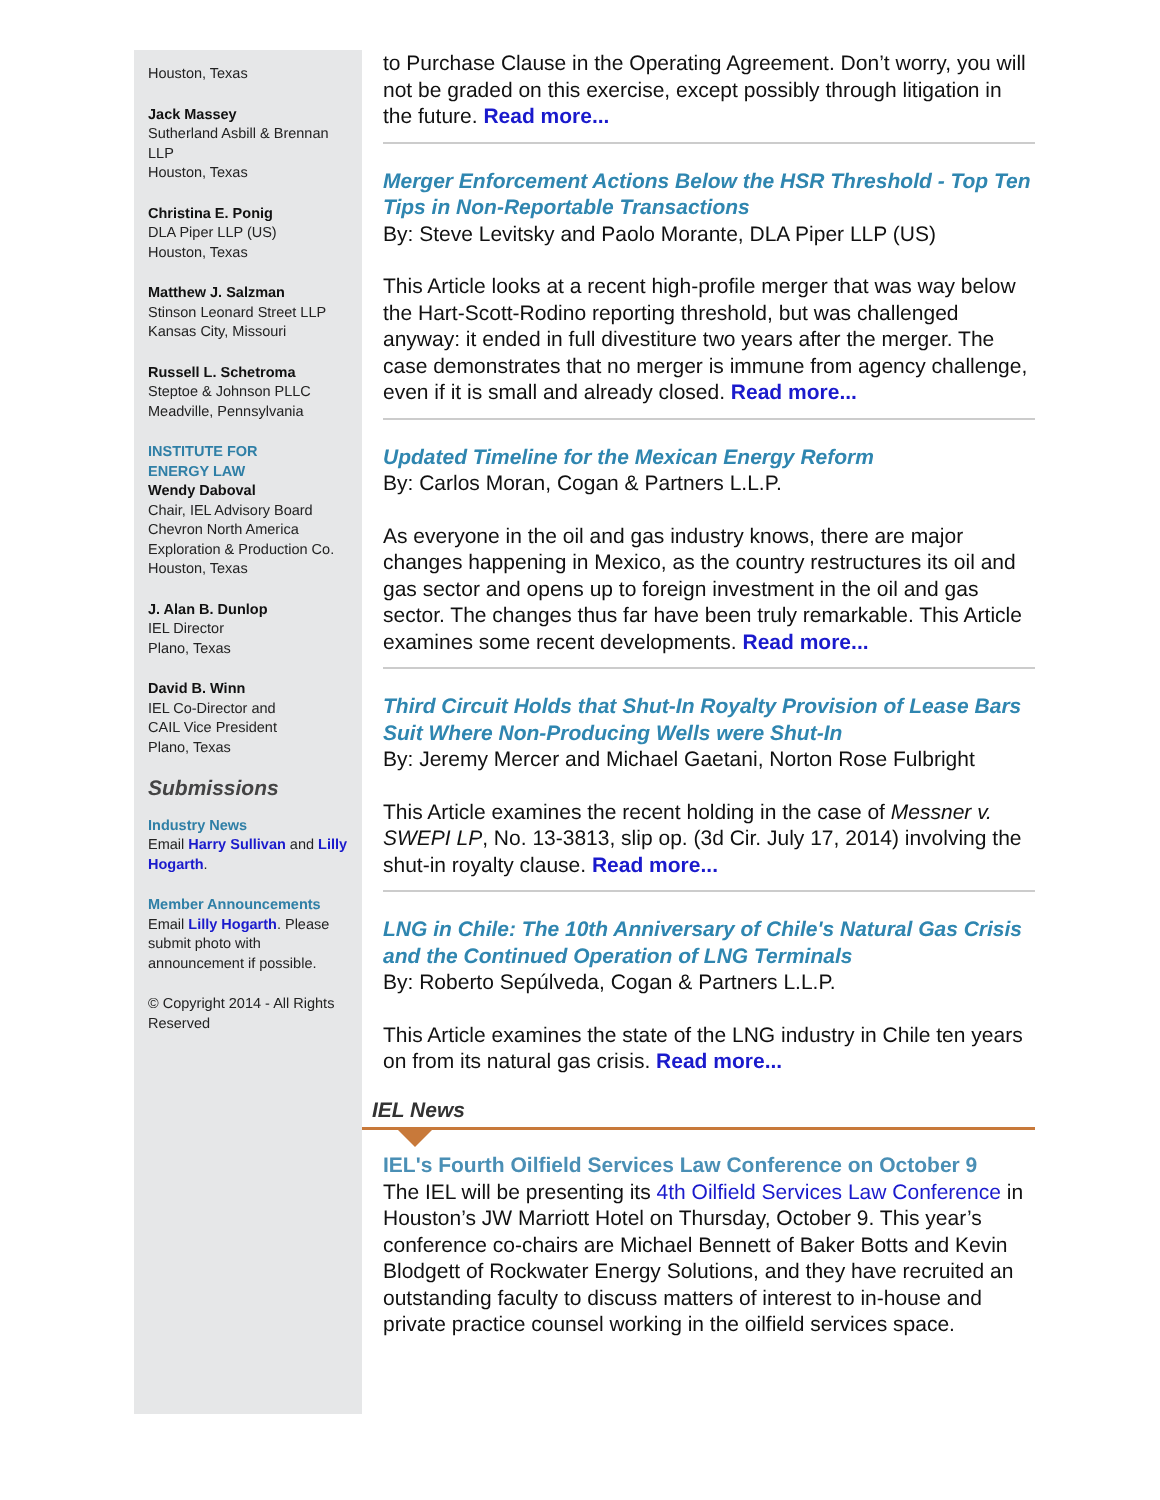Houston, Texas
Jack Massey
Sutherland Asbill & Brennan LLP
Houston, Texas
Christina E. Ponig
DLA Piper LLP (US)
Houston, Texas
Matthew J. Salzman
Stinson Leonard Street LLP
Kansas City, Missouri
Russell L. Schetroma
Steptoe & Johnson PLLC
Meadville, Pennsylvania
INSTITUTE FOR
ENERGY LAW
Wendy Daboval
Chair, IEL Advisory Board
Chevron North America Exploration & Production Co.
Houston, Texas
J. Alan B. Dunlop
IEL Director
Plano, Texas
David B. Winn
IEL Co-Director and
CAIL Vice President
Plano, Texas
Submissions
Industry News
Email Harry Sullivan and Lilly Hogarth.
Member Announcements
Email Lilly Hogarth. Please submit photo with announcement if possible.
© Copyright 2014 - All Rights Reserved
to Purchase Clause in the Operating Agreement. Don’t worry, you will not be graded on this exercise, except possibly through litigation in the future. Read more...
Merger Enforcement Actions Below the HSR Threshold - Top Ten Tips in Non-Reportable Transactions
By: Steve Levitsky and Paolo Morante, DLA Piper LLP (US)
This Article looks at a recent high-profile merger that was way below the Hart-Scott-Rodino reporting threshold, but was challenged anyway: it ended in full divestiture two years after the merger. The case demonstrates that no merger is immune from agency challenge, even if it is small and already closed. Read more...
Updated Timeline for the Mexican Energy Reform
By: Carlos Moran, Cogan & Partners L.L.P.
As everyone in the oil and gas industry knows, there are major changes happening in Mexico, as the country restructures its oil and gas sector and opens up to foreign investment in the oil and gas sector. The changes thus far have been truly remarkable. This Article examines some recent developments. Read more...
Third Circuit Holds that Shut-In Royalty Provision of Lease Bars Suit Where Non-Producing Wells were Shut-In
By: Jeremy Mercer and Michael Gaetani, Norton Rose Fulbright
This Article examines the recent holding in the case of Messner v. SWEPI LP, No. 13-3813, slip op. (3d Cir. July 17, 2014) involving the shut-in royalty clause. Read more...
LNG in Chile: The 10th Anniversary of Chile's Natural Gas Crisis and the Continued Operation of LNG Terminals
By: Roberto Sepúlveda, Cogan & Partners L.L.P.
This Article examines the state of the LNG industry in Chile ten years on from its natural gas crisis. Read more...
IEL News
IEL's Fourth Oilfield Services Law Conference on October 9
The IEL will be presenting its 4th Oilfield Services Law Conference in Houston’s JW Marriott Hotel on Thursday, October 9. This year’s conference co-chairs are Michael Bennett of Baker Botts and Kevin Blodgett of Rockwater Energy Solutions, and they have recruited an outstanding faculty to discuss matters of interest to in-house and private practice counsel working in the oilfield services space.